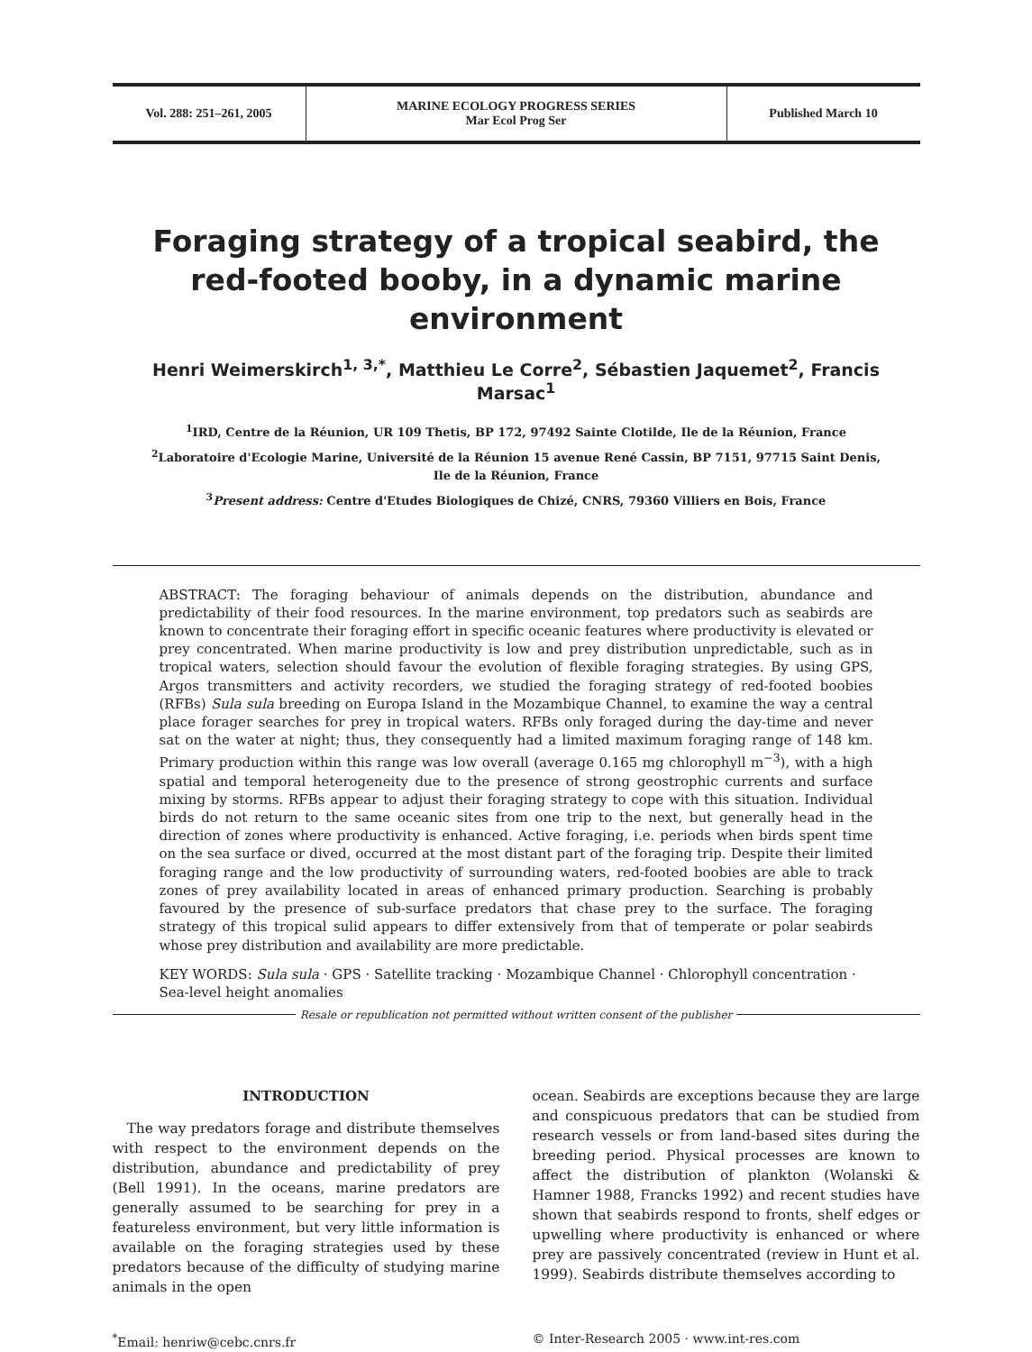Vol. 288: 251–261, 2005 MARINE ECOLOGY PROGRESS SERIES
Mar Ecol Prog Ser
Published March 10
Foraging strategy of a tropical seabird, the red-footed booby, in a dynamic marine environment
Henri Weimerskirch<sup>1, 3,*</sup>, Matthieu Le Corre<sup>2</sup>, Sébastien Jaquemet<sup>2</sup>, Francis Marsac<sup>1</sup>
<sup>1</sup> IRD, Centre de la Réunion, UR 109 Thetis, BP 172, 97492 Sainte Clotilde, Ile de la Réunion, France
<sup>2</sup> Laboratoire d'Ecologie Marine, Université de la Réunion 15 avenue René Cassin, BP 7151, 97715 Saint Denis,
Ile de la Réunion, France
<sup>3</sup> Present address: Centre d'Etudes Biologiques de Chizé, CNRS, 79360 Villiers en Bois, France
ABSTRACT: The foraging behaviour of animals depends on the distribution, abundance and predictability of their food resources. In the marine environment, top predators such as seabirds are known to concentrate their foraging effort in specific oceanic features where productivity is elevated or prey concentrated. When marine productivity is low and prey distribution unpredictable, such as in tropical waters, selection should favour the evolution of flexible foraging strategies. By using GPS, Argos transmitters and activity recorders, we studied the foraging strategy of red-footed boobies (RFBs) Sula sula breeding on Europa Island in the Mozambique Channel, to examine the way a central place forager searches for prey in tropical waters. RFBs only foraged during the day-time and never sat on the water at night; thus, they consequently had a limited maximum foraging range of 148 km. Primary production within this range was low overall (average 0.165 mg chlorophyll m<sup>−3</sup>), with a high spatial and temporal heterogeneity due to the presence of strong geostrophic currents and surface mixing by storms. RFBs appear to adjust their foraging strategy to cope with this situation. Individual birds do not return to the same oceanic sites from one trip to the next, but generally head in the direction of zones where productivity is enhanced. Active foraging, i.e. periods when birds spent time on the sea surface or dived, occurred at the most distant part of the foraging trip. Despite their limited foraging range and the low productivity of surrounding waters, red-footed boobies are able to track zones of prey availability located in areas of enhanced primary production. Searching is probably favoured by the presence of sub-surface predators that chase prey to the surface. The foraging strategy of this tropical sulid appears to differ extensively from that of temperate or polar seabirds whose prey distribution and availability are more predictable.
KEY WORDS: Sula sula · GPS · Satellite tracking · Mozambique Channel · Chlorophyll concentration · Sea-level height anomalies
Resale or republication not permitted without written consent of the publisher
INTRODUCTION
The way predators forage and distribute themselves with respect to the environment depends on the distribution, abundance and predictability of prey (Bell 1991). In the oceans, marine predators are generally assumed to be searching for prey in a featureless environment, but very little information is available on the foraging strategies used by these predators because of the difficulty of studying marine animals in the open
ocean. Seabirds are exceptions because they are large and conspicuous predators that can be studied from research vessels or from land-based sites during the breeding period. Physical processes are known to affect the distribution of plankton (Wolanski & Hamner 1988, Francks 1992) and recent studies have shown that seabirds respond to fronts, shelf edges or upwelling where productivity is enhanced or where prey are passively concentrated (review in Hunt et al. 1999). Seabirds distribute themselves according to
<sup>*</sup> Email: henriw@cebc.cnrs.fr © Inter-Research 2005 · www.int-res.com